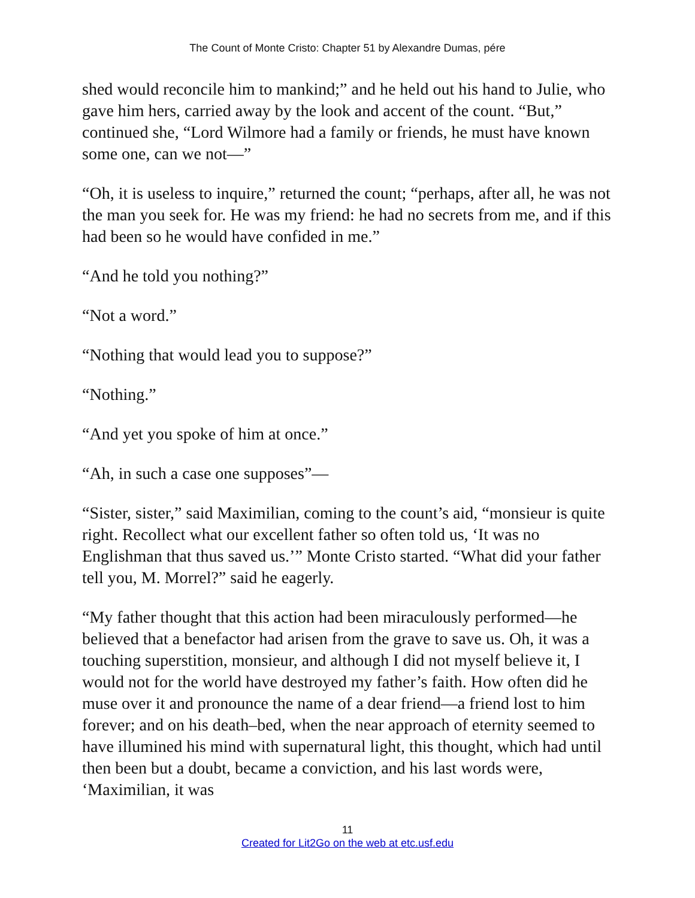The Count of Monte Cristo: Chapter 51 by Alexandre Dumas, pére
shed would reconcile him to mankind;” and he held out his hand to Julie, who gave him hers, carried away by the look and accent of the count. “But,” continued she, “Lord Wilmore had a family or friends, he must have known some one, can we not—”
“Oh, it is useless to inquire,” returned the count; “perhaps, after all, he was not the man you seek for. He was my friend: he had no secrets from me, and if this had been so he would have confided in me.”
“And he told you nothing?”
“Not a word.”
“Nothing that would lead you to suppose?”
“Nothing.”
“And yet you spoke of him at once.”
“Ah, in such a case one supposes”—
“Sister, sister,” said Maximilian, coming to the count’s aid, “monsieur is quite right. Recollect what our excellent father so often told us, ‘It was no Englishman that thus saved us.’” Monte Cristo started. “What did your father tell you, M. Morrel?” said he eagerly.
“My father thought that this action had been miraculously performed—he believed that a benefactor had arisen from the grave to save us. Oh, it was a touching superstition, monsieur, and although I did not myself believe it, I would not for the world have destroyed my father’s faith. How often did he muse over it and pronounce the name of a dear friend—a friend lost to him forever; and on his death–bed, when the near approach of eternity seemed to have illumined his mind with supernatural light, this thought, which had until then been but a doubt, became a conviction, and his last words were, ‘Maximilian, it was
11
Created for Lit2Go on the web at etc.usf.edu